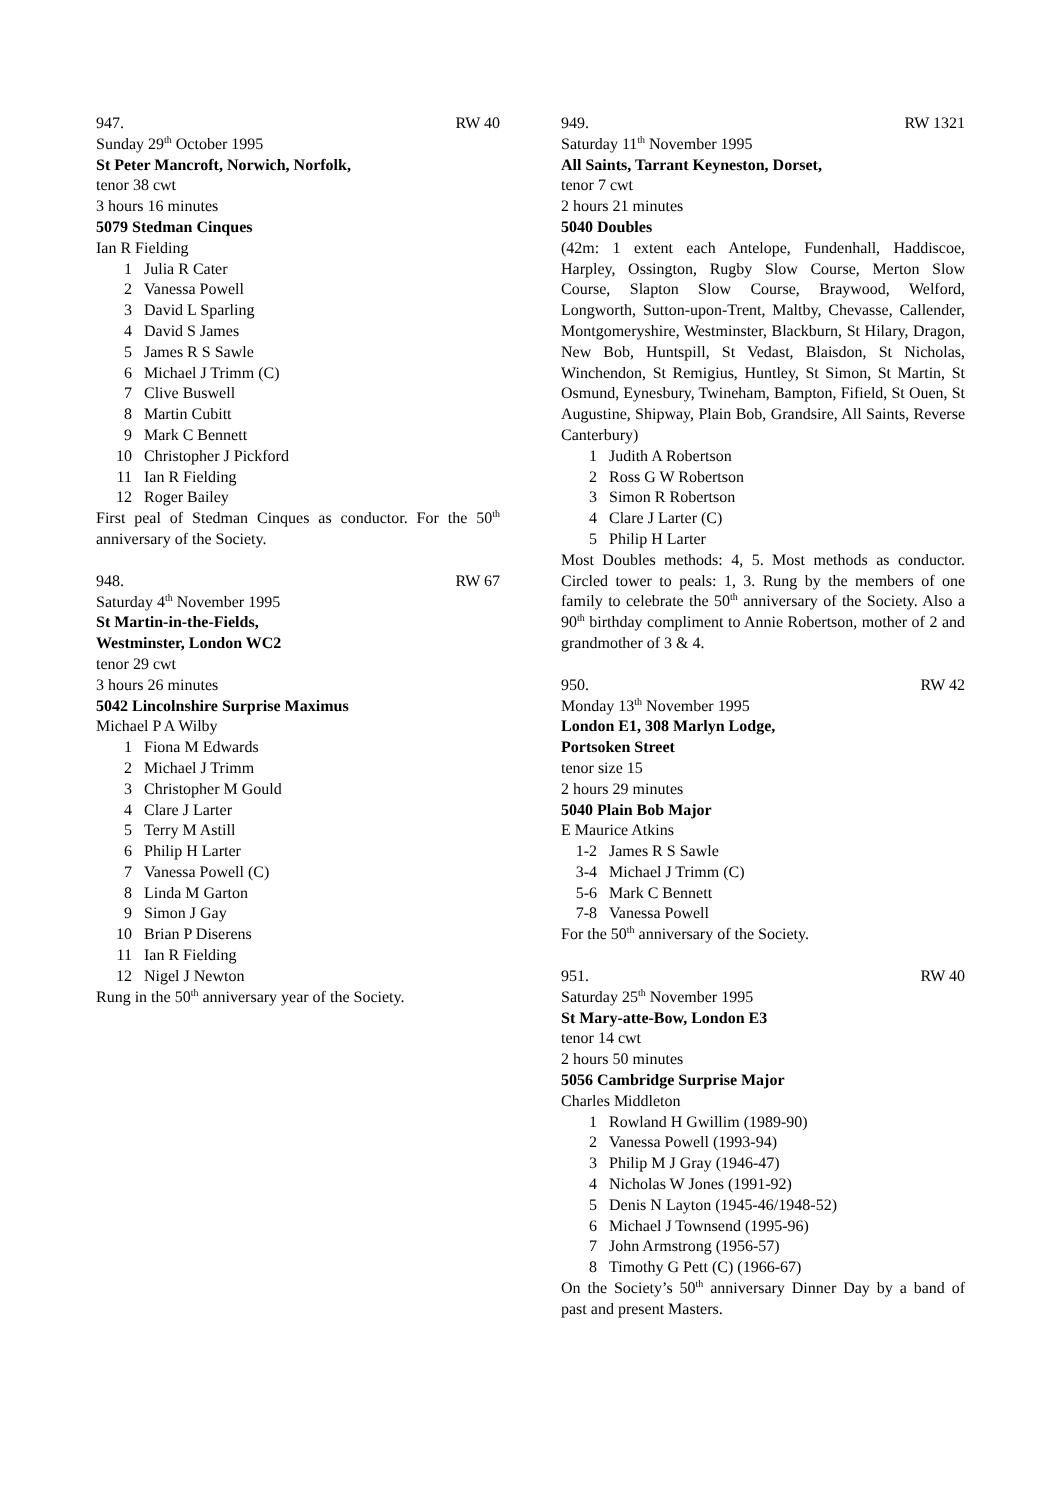947. RW 40
Sunday 29<sup>th</sup> October 1995
St Peter Mancroft, Norwich, Norfolk,
tenor 38 cwt
3 hours 16 minutes
5079 Stedman Cinques
Ian R Fielding
| 1 | Julia R Cater |
| 2 | Vanessa Powell |
| 3 | David L Sparling |
| 4 | David S James |
| 5 | James R S Sawle |
| 6 | Michael J Trimm (C) |
| 7 | Clive Buswell |
| 8 | Martin Cubitt |
| 9 | Mark C Bennett |
| 10 | Christopher J Pickford |
| 11 | Ian R Fielding |
| 12 | Roger Bailey |
First peal of Stedman Cinques as conductor. For the 50<sup>th</sup> anniversary of the Society.
948. RW 67
Saturday 4<sup>th</sup> November 1995
St Martin-in-the-Fields,
Westminster, London WC2
tenor 29 cwt
3 hours 26 minutes
5042 Lincolnshire Surprise Maximus
Michael P A Wilby
| 1 | Fiona M Edwards |
| 2 | Michael J Trimm |
| 3 | Christopher M Gould |
| 4 | Clare J Larter |
| 5 | Terry M Astill |
| 6 | Philip H Larter |
| 7 | Vanessa Powell (C) |
| 8 | Linda M Garton |
| 9 | Simon J Gay |
| 10 | Brian P Diserens |
| 11 | Ian R Fielding |
| 12 | Nigel J Newton |
Rung in the 50<sup>th</sup> anniversary year of the Society.
949. RW 1321
Saturday 11<sup>th</sup> November 1995
All Saints, Tarrant Keyneston, Dorset,
tenor 7 cwt
2 hours 21 minutes
5040 Doubles
(42m: 1 extent each Antelope, Fundenhall, Haddiscoe, Harpley, Ossington, Rugby Slow Course, Merton Slow Course, Slapton Slow Course, Braywood, Welford, Longworth, Sutton-upon-Trent, Maltby, Chevasse, Callender, Montgomeryshire, Westminster, Blackburn, St Hilary, Dragon, New Bob, Huntspill, St Vedast, Blaisdon, St Nicholas, Winchendon, St Remigius, Huntley, St Simon, St Martin, St Osmund, Eynesbury, Twineham, Bampton, Fifield, St Ouen, St Augustine, Shipway, Plain Bob, Grandsire, All Saints, Reverse Canterbury)
| 1 | Judith A Robertson |
| 2 | Ross G W Robertson |
| 3 | Simon R Robertson |
| 4 | Clare J Larter (C) |
| 5 | Philip H Larter |
Most Doubles methods: 4, 5. Most methods as conductor. Circled tower to peals: 1, 3. Rung by the members of one family to celebrate the 50<sup>th</sup> anniversary of the Society. Also a 90<sup>th</sup> birthday compliment to Annie Robertson, mother of 2 and grandmother of 3 & 4.
950. RW 42
Monday 13<sup>th</sup> November 1995
London E1, 308 Marlyn Lodge,
Portsoken Street
tenor size 15
2 hours 29 minutes
5040 Plain Bob Major
E Maurice Atkins
| 1-2 | James R S Sawle |
| 3-4 | Michael J Trimm (C) |
| 5-6 | Mark C Bennett |
| 7-8 | Vanessa Powell |
For the 50<sup>th</sup> anniversary of the Society.
951. RW 40
Saturday 25<sup>th</sup> November 1995
St Mary-atte-Bow, London E3
tenor 14 cwt
2 hours 50 minutes
5056 Cambridge Surprise Major
Charles Middleton
| 1 | Rowland H Gwillim (1989-90) |
| 2 | Vanessa Powell (1993-94) |
| 3 | Philip M J Gray (1946-47) |
| 4 | Nicholas W Jones (1991-92) |
| 5 | Denis N Layton (1945-46/1948-52) |
| 6 | Michael J Townsend (1995-96) |
| 7 | John Armstrong (1956-57) |
| 8 | Timothy G Pett (C) (1966-67) |
On the Society’s 50<sup>th</sup> anniversary Dinner Day by a band of past and present Masters.